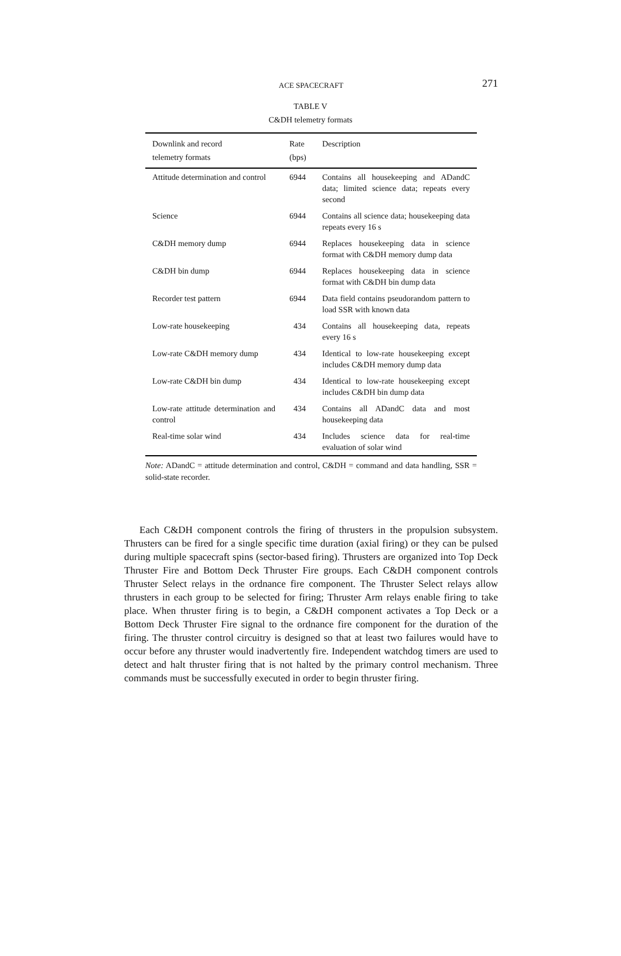ACE SPACECRAFT
271
TABLE V
C&DH telemetry formats
| Downlink and record telemetry formats | Rate (bps) | Description |
| --- | --- | --- |
| Attitude determination and control | 6944 | Contains all housekeeping and ADandC data; limited science data; repeats every second |
| Science | 6944 | Contains all science data; housekeeping data repeats every 16 s |
| C&DH memory dump | 6944 | Replaces housekeeping data in science format with C&DH memory dump data |
| C&DH bin dump | 6944 | Replaces housekeeping data in science format with C&DH bin dump data |
| Recorder test pattern | 6944 | Data field contains pseudorandom pattern to load SSR with known data |
| Low-rate housekeeping | 434 | Contains all housekeeping data, repeats every 16 s |
| Low-rate C&DH memory dump | 434 | Identical to low-rate housekeeping except includes C&DH memory dump data |
| Low-rate C&DH bin dump | 434 | Identical to low-rate housekeeping except includes C&DH bin dump data |
| Low-rate attitude determination and control | 434 | Contains all ADandC data and most housekeeping data |
| Real-time solar wind | 434 | Includes science data for real-time evaluation of solar wind |
Note: ADandC = attitude determination and control, C&DH = command and data handling, SSR = solid-state recorder.
Each C&DH component controls the firing of thrusters in the propulsion subsystem. Thrusters can be fired for a single specific time duration (axial firing) or they can be pulsed during multiple spacecraft spins (sector-based firing). Thrusters are organized into Top Deck Thruster Fire and Bottom Deck Thruster Fire groups. Each C&DH component controls Thruster Select relays in the ordnance fire component. The Thruster Select relays allow thrusters in each group to be selected for firing; Thruster Arm relays enable firing to take place. When thruster firing is to begin, a C&DH component activates a Top Deck or a Bottom Deck Thruster Fire signal to the ordnance fire component for the duration of the firing. The thruster control circuitry is designed so that at least two failures would have to occur before any thruster would inadvertently fire. Independent watchdog timers are used to detect and halt thruster firing that is not halted by the primary control mechanism. Three commands must be successfully executed in order to begin thruster firing.